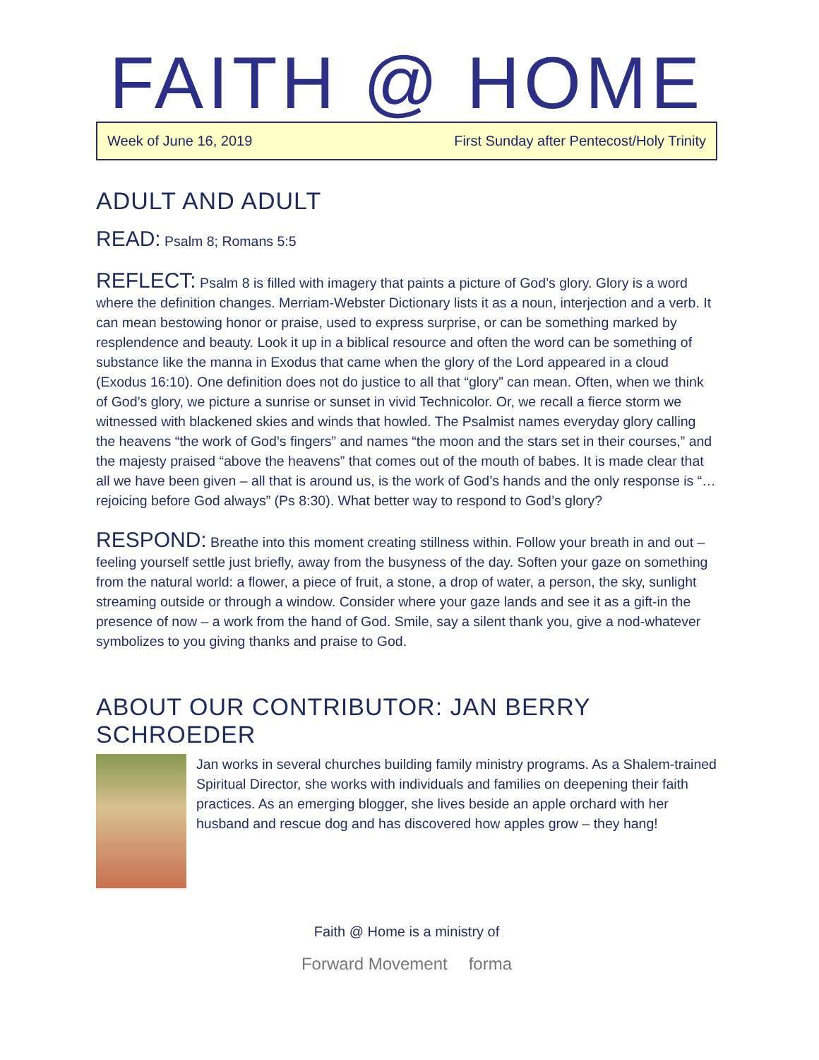FAITH @ HOME
Week of June 16, 2019 First Sunday after Pentecost/Holy Trinity
ADULT AND ADULT
READ: Psalm 8; Romans 5:5
REFLECT: Psalm 8 is filled with imagery that paints a picture of God’s glory. Glory is a word where the definition changes. Merriam-Webster Dictionary lists it as a noun, interjection and a verb. It can mean bestowing honor or praise, used to express surprise, or can be something marked by resplendence and beauty. Look it up in a biblical resource and often the word can be something of substance like the manna in Exodus that came when the glory of the Lord appeared in a cloud (Exodus 16:10). One definition does not do justice to all that “glory” can mean. Often, when we think of God’s glory, we picture a sunrise or sunset in vivid Technicolor. Or, we recall a fierce storm we witnessed with blackened skies and winds that howled. The Psalmist names everyday glory calling the heavens “the work of God’s fingers” and names “the moon and the stars set in their courses,” and the majesty praised “above the heavens” that comes out of the mouth of babes. It is made clear that all we have been given – all that is around us, is the work of God’s hands and the only response is “…rejoicing before God always” (Ps 8:30). What better way to respond to God’s glory?
RESPOND: Breathe into this moment creating stillness within. Follow your breath in and out – feeling yourself settle just briefly, away from the busyness of the day. Soften your gaze on something from the natural world: a flower, a piece of fruit, a stone, a drop of water, a person, the sky, sunlight streaming outside or through a window. Consider where your gaze lands and see it as a gift-in the presence of now – a work from the hand of God. Smile, say a silent thank you, give a nod-whatever symbolizes to you giving thanks and praise to God.
ABOUT OUR CONTRIBUTOR: JAN BERRY SCHROEDER
Jan works in several churches building family ministry programs. As a Shalem-trained Spiritual Director, she works with individuals and families on deepening their faith practices. As an emerging blogger, she lives beside an apple orchard with her husband and rescue dog and has discovered how apples grow – they hang!
Faith @ Home is a ministry of
Forward Movement forma